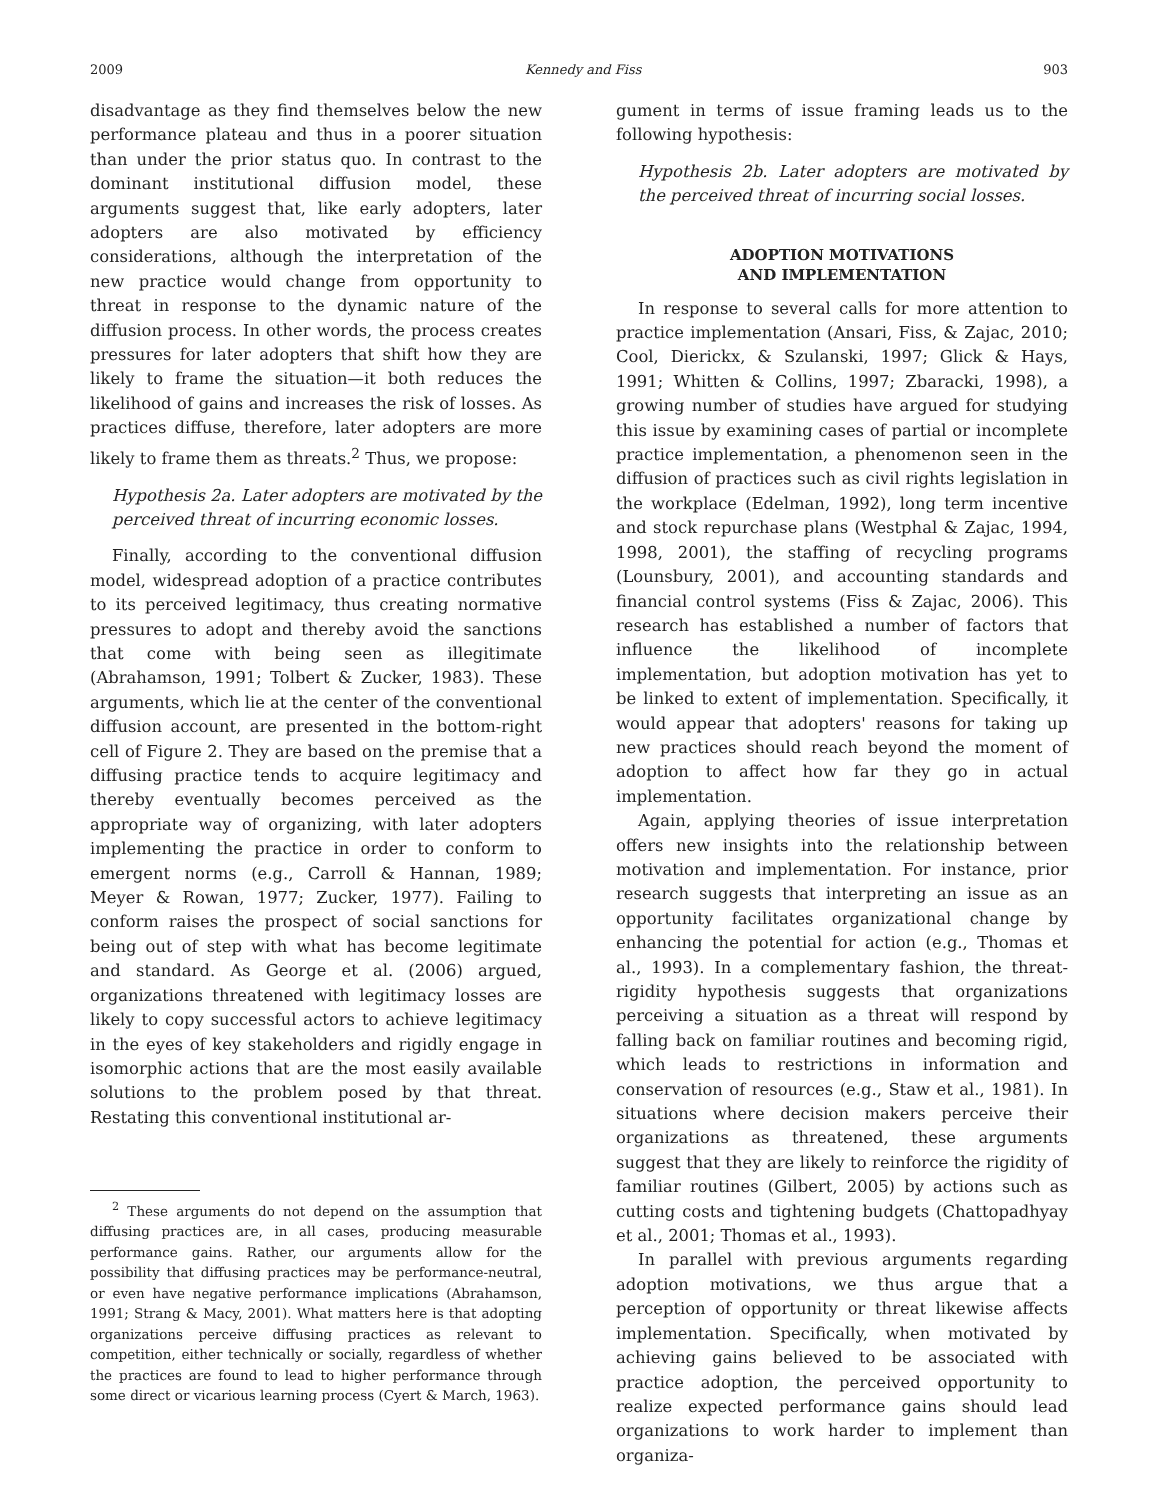2009 Kennedy and Fiss 903
disadvantage as they find themselves below the new performance plateau and thus in a poorer situation than under the prior status quo. In contrast to the dominant institutional diffusion model, these arguments suggest that, like early adopters, later adopters are also motivated by efficiency considerations, although the interpretation of the new practice would change from opportunity to threat in response to the dynamic nature of the diffusion process. In other words, the process creates pressures for later adopters that shift how they are likely to frame the situation—it both reduces the likelihood of gains and increases the risk of losses. As practices diffuse, therefore, later adopters are more likely to frame them as threats.<sup>2</sup> Thus, we propose:
Hypothesis 2a. Later adopters are motivated by the perceived threat of incurring economic losses.
Finally, according to the conventional diffusion model, widespread adoption of a practice contributes to its perceived legitimacy, thus creating normative pressures to adopt and thereby avoid the sanctions that come with being seen as illegitimate (Abrahamson, 1991; Tolbert & Zucker, 1983). These arguments, which lie at the center of the conventional diffusion account, are presented in the bottom-right cell of Figure 2. They are based on the premise that a diffusing practice tends to acquire legitimacy and thereby eventually becomes perceived as the appropriate way of organizing, with later adopters implementing the practice in order to conform to emergent norms (e.g., Carroll & Hannan, 1989; Meyer & Rowan, 1977; Zucker, 1977). Failing to conform raises the prospect of social sanctions for being out of step with what has become legitimate and standard. As George et al. (2006) argued, organizations threatened with legitimacy losses are likely to copy successful actors to achieve legitimacy in the eyes of key stakeholders and rigidly engage in isomorphic actions that are the most easily available solutions to the problem posed by that threat. Restating this conventional institutional ar-
<sup>2</sup> These arguments do not depend on the assumption that diffusing practices are, in all cases, producing measurable performance gains. Rather, our arguments allow for the possibility that diffusing practices may be performance-neutral, or even have negative performance implications (Abrahamson, 1991; Strang & Macy, 2001). What matters here is that adopting organizations perceive diffusing practices as relevant to competition, either technically or socially, regardless of whether the practices are found to lead to higher performance through some direct or vicarious learning process (Cyert & March, 1963).
gument in terms of issue framing leads us to the following hypothesis:
Hypothesis 2b. Later adopters are motivated by the perceived threat of incurring social losses.
ADOPTION MOTIVATIONS
AND IMPLEMENTATION
In response to several calls for more attention to practice implementation (Ansari, Fiss, & Zajac, 2010; Cool, Dierickx, & Szulanski, 1997; Glick & Hays, 1991; Whitten & Collins, 1997; Zbaracki, 1998), a growing number of studies have argued for studying this issue by examining cases of partial or incomplete practice implementation, a phenomenon seen in the diffusion of practices such as civil rights legislation in the workplace (Edelman, 1992), long term incentive and stock repurchase plans (Westphal & Zajac, 1994, 1998, 2001), the staffing of recycling programs (Lounsbury, 2001), and accounting standards and financial control systems (Fiss & Zajac, 2006). This research has established a number of factors that influence the likelihood of incomplete implementation, but adoption motivation has yet to be linked to extent of implementation. Specifically, it would appear that adopters' reasons for taking up new practices should reach beyond the moment of adoption to affect how far they go in actual implementation.
Again, applying theories of issue interpretation offers new insights into the relationship between motivation and implementation. For instance, prior research suggests that interpreting an issue as an opportunity facilitates organizational change by enhancing the potential for action (e.g., Thomas et al., 1993). In a complementary fashion, the threat-rigidity hypothesis suggests that organizations perceiving a situation as a threat will respond by falling back on familiar routines and becoming rigid, which leads to restrictions in information and conservation of resources (e.g., Staw et al., 1981). In situations where decision makers perceive their organizations as threatened, these arguments suggest that they are likely to reinforce the rigidity of familiar routines (Gilbert, 2005) by actions such as cutting costs and tightening budgets (Chattopadhyay et al., 2001; Thomas et al., 1993).
In parallel with previous arguments regarding adoption motivations, we thus argue that a perception of opportunity or threat likewise affects implementation. Specifically, when motivated by achieving gains believed to be associated with practice adoption, the perceived opportunity to realize expected performance gains should lead organizations to work harder to implement than organiza-